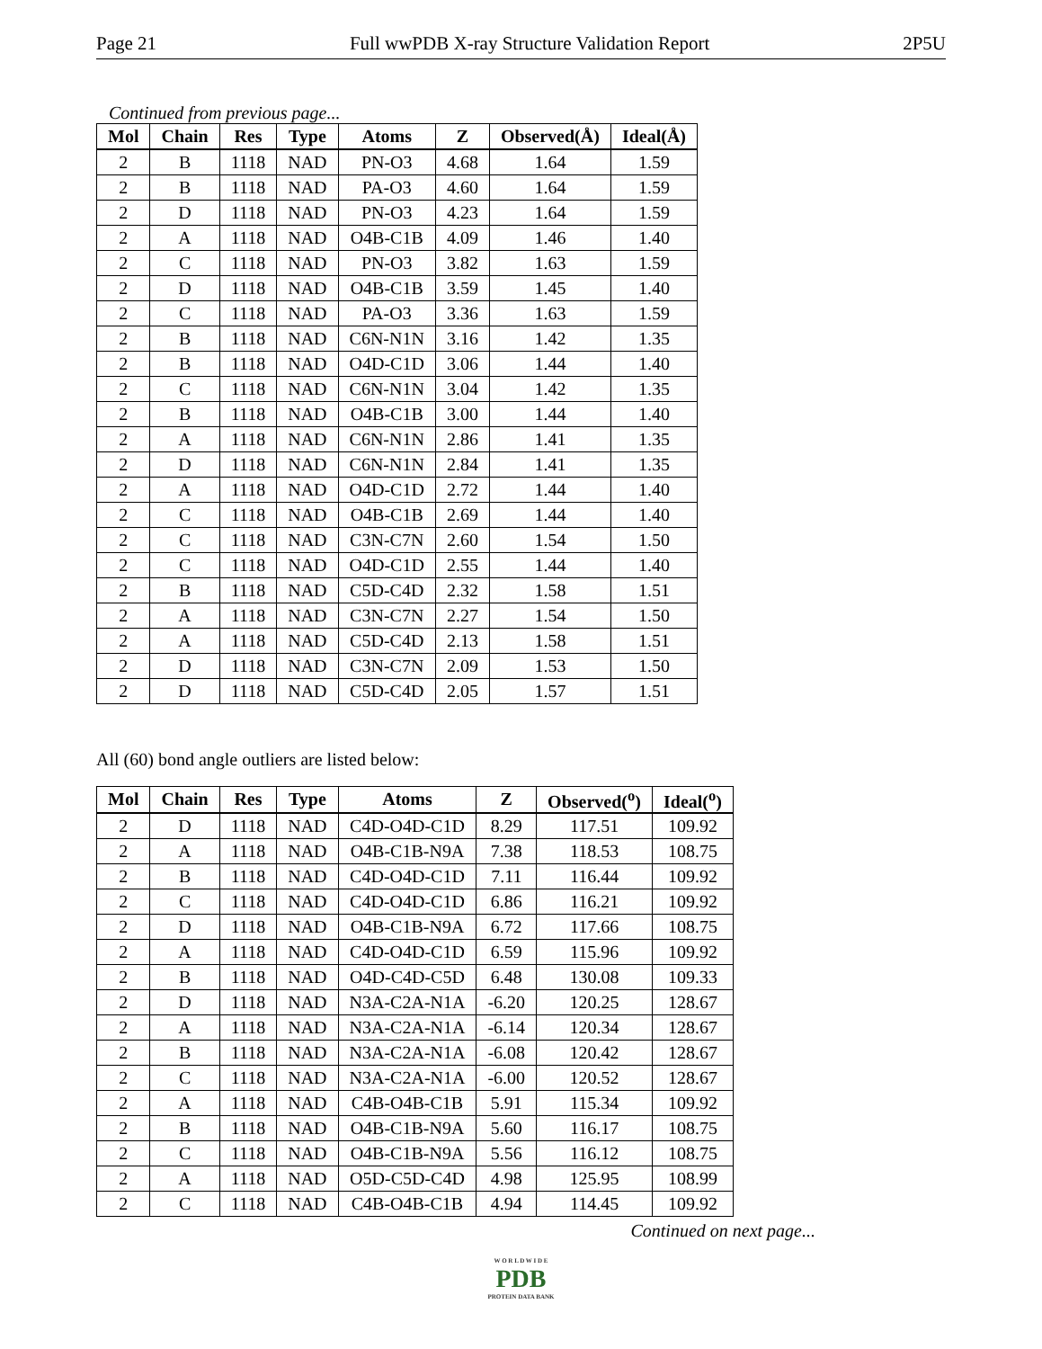Page 21 Full wwPDB X-ray Structure Validation Report 2P5U
Continued from previous page...
| Mol | Chain | Res | Type | Atoms | Z | Observed(Å) | Ideal(Å) |
| --- | --- | --- | --- | --- | --- | --- | --- |
| 2 | B | 1118 | NAD | PN-O3 | 4.68 | 1.64 | 1.59 |
| 2 | B | 1118 | NAD | PA-O3 | 4.60 | 1.64 | 1.59 |
| 2 | D | 1118 | NAD | PN-O3 | 4.23 | 1.64 | 1.59 |
| 2 | A | 1118 | NAD | O4B-C1B | 4.09 | 1.46 | 1.40 |
| 2 | C | 1118 | NAD | PN-O3 | 3.82 | 1.63 | 1.59 |
| 2 | D | 1118 | NAD | O4B-C1B | 3.59 | 1.45 | 1.40 |
| 2 | C | 1118 | NAD | PA-O3 | 3.36 | 1.63 | 1.59 |
| 2 | B | 1118 | NAD | C6N-N1N | 3.16 | 1.42 | 1.35 |
| 2 | B | 1118 | NAD | O4D-C1D | 3.06 | 1.44 | 1.40 |
| 2 | C | 1118 | NAD | C6N-N1N | 3.04 | 1.42 | 1.35 |
| 2 | B | 1118 | NAD | O4B-C1B | 3.00 | 1.44 | 1.40 |
| 2 | A | 1118 | NAD | C6N-N1N | 2.86 | 1.41 | 1.35 |
| 2 | D | 1118 | NAD | C6N-N1N | 2.84 | 1.41 | 1.35 |
| 2 | A | 1118 | NAD | O4D-C1D | 2.72 | 1.44 | 1.40 |
| 2 | C | 1118 | NAD | O4B-C1B | 2.69 | 1.44 | 1.40 |
| 2 | C | 1118 | NAD | C3N-C7N | 2.60 | 1.54 | 1.50 |
| 2 | C | 1118 | NAD | O4D-C1D | 2.55 | 1.44 | 1.40 |
| 2 | B | 1118 | NAD | C5D-C4D | 2.32 | 1.58 | 1.51 |
| 2 | A | 1118 | NAD | C3N-C7N | 2.27 | 1.54 | 1.50 |
| 2 | A | 1118 | NAD | C5D-C4D | 2.13 | 1.58 | 1.51 |
| 2 | D | 1118 | NAD | C3N-C7N | 2.09 | 1.53 | 1.50 |
| 2 | D | 1118 | NAD | C5D-C4D | 2.05 | 1.57 | 1.51 |
All (60) bond angle outliers are listed below:
| Mol | Chain | Res | Type | Atoms | Z | Observed(<sup>o</sup>) | Ideal(<sup>o</sup>) |
| --- | --- | --- | --- | --- | --- | --- | --- |
| 2 | D | 1118 | NAD | C4D-O4D-C1D | 8.29 | 117.51 | 109.92 |
| 2 | A | 1118 | NAD | O4B-C1B-N9A | 7.38 | 118.53 | 108.75 |
| 2 | B | 1118 | NAD | C4D-O4D-C1D | 7.11 | 116.44 | 109.92 |
| 2 | C | 1118 | NAD | C4D-O4D-C1D | 6.86 | 116.21 | 109.92 |
| 2 | D | 1118 | NAD | O4B-C1B-N9A | 6.72 | 117.66 | 108.75 |
| 2 | A | 1118 | NAD | C4D-O4D-C1D | 6.59 | 115.96 | 109.92 |
| 2 | B | 1118 | NAD | O4D-C4D-C5D | 6.48 | 130.08 | 109.33 |
| 2 | D | 1118 | NAD | N3A-C2A-N1A | -6.20 | 120.25 | 128.67 |
| 2 | A | 1118 | NAD | N3A-C2A-N1A | -6.14 | 120.34 | 128.67 |
| 2 | B | 1118 | NAD | N3A-C2A-N1A | -6.08 | 120.42 | 128.67 |
| 2 | C | 1118 | NAD | N3A-C2A-N1A | -6.00 | 120.52 | 128.67 |
| 2 | A | 1118 | NAD | C4B-O4B-C1B | 5.91 | 115.34 | 109.92 |
| 2 | B | 1118 | NAD | O4B-C1B-N9A | 5.60 | 116.17 | 108.75 |
| 2 | C | 1118 | NAD | O4B-C1B-N9A | 5.56 | 116.12 | 108.75 |
| 2 | A | 1118 | NAD | O5D-C5D-C4D | 4.98 | 125.95 | 108.99 |
| 2 | C | 1118 | NAD | C4B-O4B-C1B | 4.94 | 114.45 | 109.92 |
Continued on next page...
W O R L D W I D E
PDB
PROTEIN DATA BANK